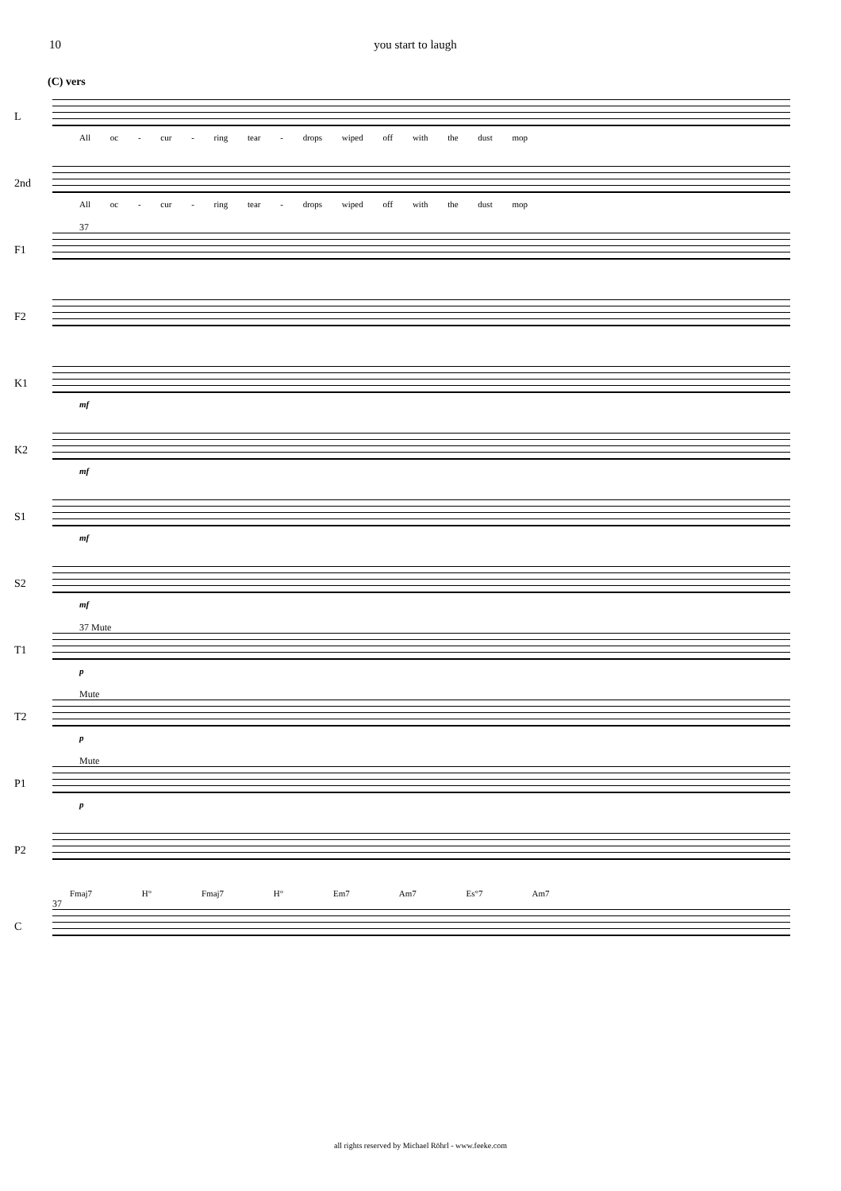10 you start to laugh
(C) vers
L
All oc - cur - ring tear - drops wiped off with the dust mop
2nd
All oc - cur - ring tear - drops wiped off with the dust mop
F1
37
F2
K1
mf
K2
mf
S1
mf
S2
mf
T1
37 Mute
p
T2
Mute
p
P1
Mute
p
P2
Fmaj7 H° Fmaj7 H° Em7 Am7 Es°7 Am7
C
37
all rights reserved by Michael Röhrl - www.feeke.com